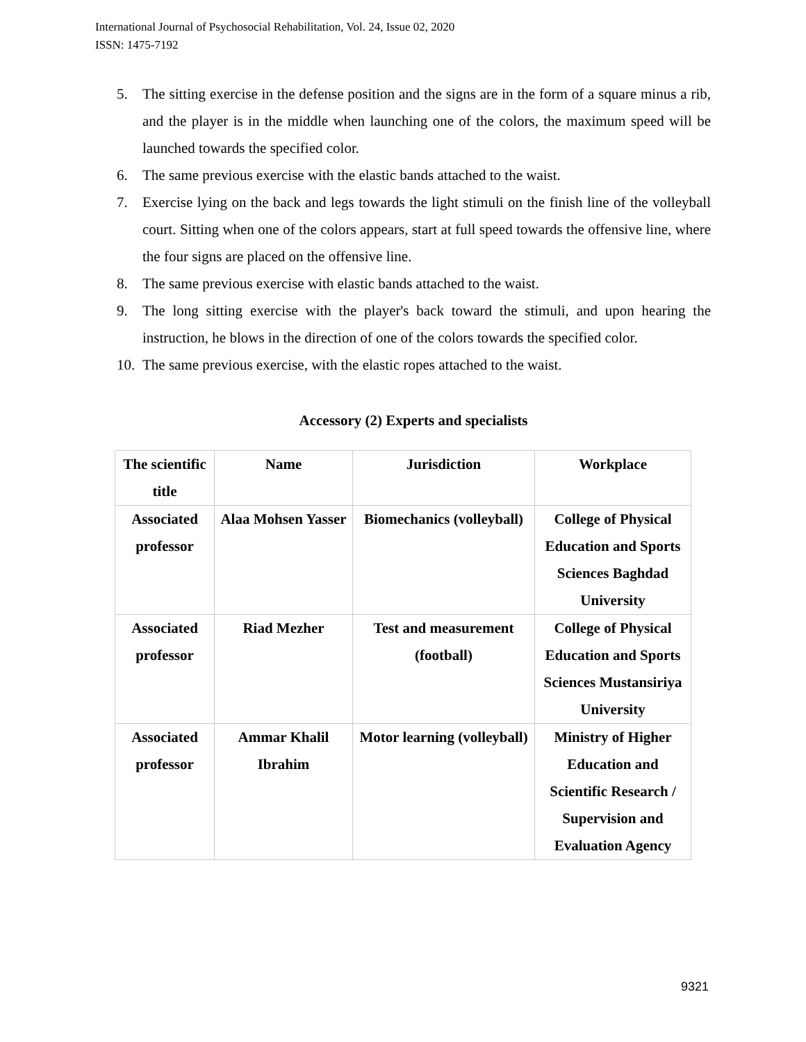International Journal of Psychosocial Rehabilitation, Vol. 24, Issue 02, 2020
ISSN: 1475-7192
5. The sitting exercise in the defense position and the signs are in the form of a square minus a rib, and the player is in the middle when launching one of the colors, the maximum speed will be launched towards the specified color.
6. The same previous exercise with the elastic bands attached to the waist.
7. Exercise lying on the back and legs towards the light stimuli on the finish line of the volleyball court. Sitting when one of the colors appears, start at full speed towards the offensive line, where the four signs are placed on the offensive line.
8. The same previous exercise with elastic bands attached to the waist.
9. The long sitting exercise with the player's back toward the stimuli, and upon hearing the instruction, he blows in the direction of one of the colors towards the specified color.
10. The same previous exercise, with the elastic ropes attached to the waist.
Accessory (2) Experts and specialists
| The scientific title | Name | Jurisdiction | Workplace |
| Associated professor | Alaa Mohsen Yasser | Biomechanics (volleyball) | College of Physical Education and Sports Sciences Baghdad University |
| Associated professor | Riad Mezher | Test and measurement (football) | College of Physical Education and Sports Sciences Mustansiriya University |
| Associated professor | Ammar Khalil Ibrahim | Motor learning (volleyball) | Ministry of Higher Education and Scientific Research / Supervision and Evaluation Agency |
9321